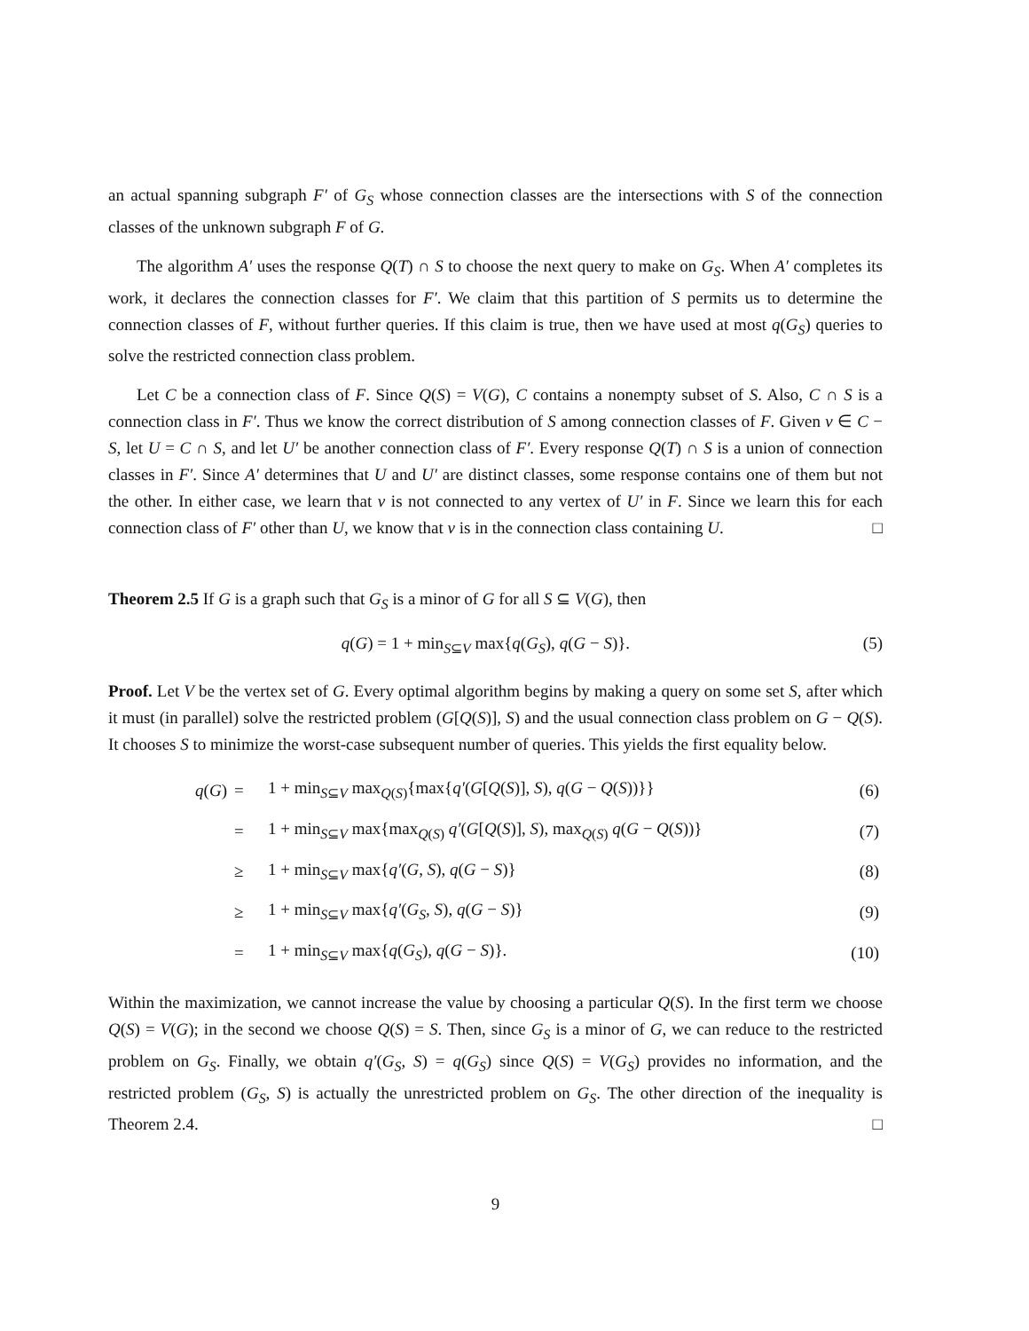an actual spanning subgraph F′ of G<sub>S</sub> whose connection classes are the intersections with S of the connection classes of the unknown subgraph F of G.
The algorithm A′ uses the response Q(T) ∩ S to choose the next query to make on G<sub>S</sub>. When A′ completes its work, it declares the connection classes for F′. We claim that this partition of S permits us to determine the connection classes of F, without further queries. If this claim is true, then we have used at most q(G<sub>S</sub>) queries to solve the restricted connection class problem.
Let C be a connection class of F. Since Q(S) = V(G), C contains a nonempty subset of S. Also, C ∩ S is a connection class in F′. Thus we know the correct distribution of S among connection classes of F. Given v ∈ C − S, let U = C ∩ S, and let U′ be another connection class of F′. Every response Q(T) ∩ S is a union of connection classes in F′. Since A′ determines that U and U′ are distinct classes, some response contains one of them but not the other. In either case, we learn that v is not connected to any vertex of U′ in F. Since we learn this for each connection class of F′ other than U, we know that v is in the connection class containing U. □
Theorem 2.5 If G is a graph such that G<sub>S</sub> is a minor of G for all S ⊆ V(G), then
q(G) = 1 + min<sub>S⊆V</sub> max{q(G<sub>S</sub>), q(G − S)}. (5)
Proof. Let V be the vertex set of G. Every optimal algorithm begins by making a query on some set S, after which it must (in parallel) solve the restricted problem (G[Q(S)], S) and the usual connection class problem on G − Q(S). It chooses S to minimize the worst-case subsequent number of queries. This yields the first equality below.
| q ( G ) | = | 1 + min<sub>S⊆V</sub> max<sub>Q(S)</sub>{max{ q′ ( G [ Q ( S )], S ), q ( G − Q ( S ))}} | (6) |
| | = | 1 + min<sub>S⊆V</sub> max{max<sub>Q(S)</sub> q′ ( G [ Q ( S )], S ), max<sub>Q(S)</sub> q ( G − Q ( S ))} | (7) |
| | ≥ | 1 + min<sub>S⊆V</sub> max{ q′ ( G , S ), q ( G − S )} | (8) |
| | ≥ | 1 + min<sub>S⊆V</sub> max{ q′ ( G<sub>S</sub> , S ), q ( G − S )} | (9) |
| | = | 1 + min<sub>S⊆V</sub> max{ q ( G<sub>S</sub> ), q ( G − S )}. | (10) |
Within the maximization, we cannot increase the value by choosing a particular Q(S). In the first term we choose Q(S) = V(G); in the second we choose Q(S) = S. Then, since G<sub>S</sub> is a minor of G, we can reduce to the restricted problem on G<sub>S</sub>. Finally, we obtain q′(G<sub>S</sub>, S) = q(G<sub>S</sub>) since Q(S) = V(G<sub>S</sub>) provides no information, and the restricted problem (G<sub>S</sub>, S) is actually the unrestricted problem on G<sub>S</sub>. The other direction of the inequality is Theorem 2.4. □
9